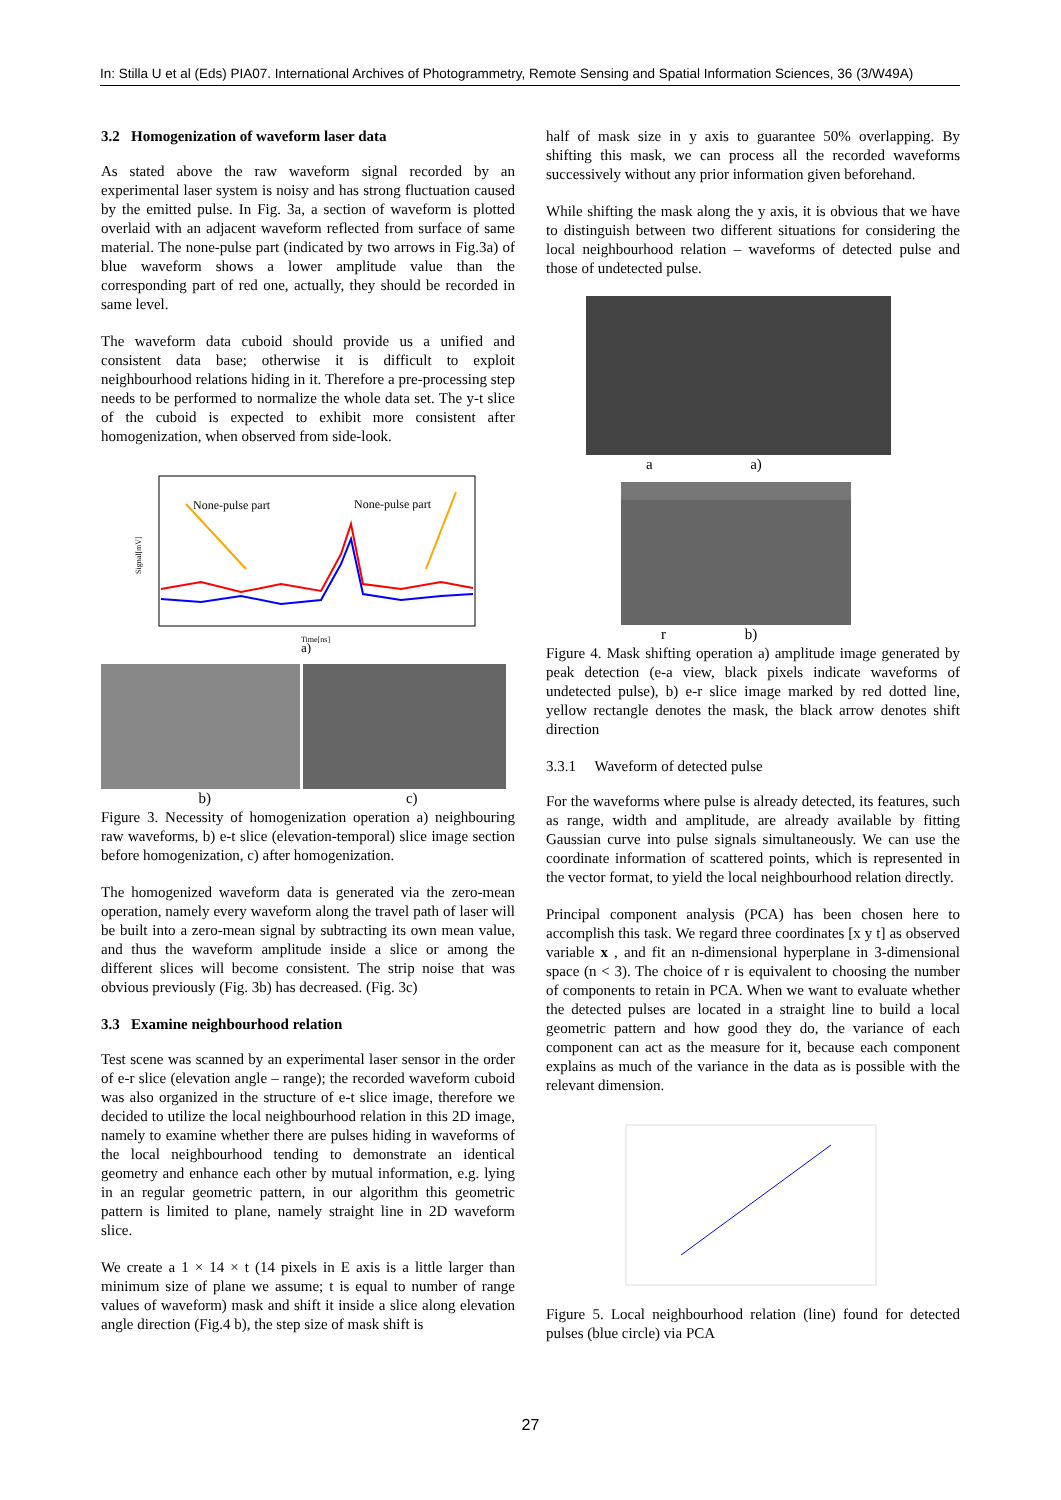In: Stilla U et al (Eds) PIA07. International Archives of Photogrammetry, Remote Sensing and Spatial Information Sciences, 36 (3/W49A)
3.2 Homogenization of waveform laser data
As stated above the raw waveform signal recorded by an experimental laser system is noisy and has strong fluctuation caused by the emitted pulse. In Fig. 3a, a section of waveform is plotted overlaid with an adjacent waveform reflected from surface of same material. The none-pulse part (indicated by two arrows in Fig.3a) of blue waveform shows a lower amplitude value than the corresponding part of red one, actually, they should be recorded in same level.
The waveform data cuboid should provide us a unified and consistent data base; otherwise it is difficult to exploit neighbourhood relations hiding in it. Therefore a pre-processing step needs to be performed to normalize the whole data set. The y-t slice of the cuboid is expected to exhibit more consistent after homogenization, when observed from side-look.
None-pulse part
None-pulse part
a)
Signal[mV]
Time[ns]
b) c)
Figure 3. Necessity of homogenization operation a) neighbouring raw waveforms, b) e-t slice (elevation-temporal) slice image section before homogenization, c) after homogenization.
The homogenized waveform data is generated via the zero-mean operation, namely every waveform along the travel path of laser will be built into a zero-mean signal by subtracting its own mean value, and thus the waveform amplitude inside a slice or among the different slices will become consistent. The strip noise that was obvious previously (Fig. 3b) has decreased. (Fig. 3c)
3.3 Examine neighbourhood relation
Test scene was scanned by an experimental laser sensor in the order of e-r slice (elevation angle – range); the recorded waveform cuboid was also organized in the structure of e-t slice image, therefore we decided to utilize the local neighbourhood relation in this 2D image, namely to examine whether there are pulses hiding in waveforms of the local neighbourhood tending to demonstrate an identical geometry and enhance each other by mutual information, e.g. lying in an regular geometric pattern, in our algorithm this geometric pattern is limited to plane, namely straight line in 2D waveform slice.
We create a 1 × 14 × t (14 pixels in E axis is a little larger than minimum size of plane we assume; t is equal to number of range values of waveform) mask and shift it inside a slice along elevation angle direction (Fig.4 b), the step size of mask shift is
half of mask size in y axis to guarantee 50% overlapping. By shifting this mask, we can process all the recorded waveforms successively without any prior information given beforehand.
While shifting the mask along the y axis, it is obvious that we have to distinguish between two different situations for considering the local neighbourhood relation – waveforms of detected pulse and those of undetected pulse.
a a)
r b)
Figure 4. Mask shifting operation a) amplitude image generated by peak detection (e-a view, black pixels indicate waveforms of undetected pulse), b) e-r slice image marked by red dotted line, yellow rectangle denotes the mask, the black arrow denotes shift direction
3.3.1 Waveform of detected pulse
For the waveforms where pulse is already detected, its features, such as range, width and amplitude, are already available by fitting Gaussian curve into pulse signals simultaneously. We can use the coordinate information of scattered points, which is represented in the vector format, to yield the local neighbourhood relation directly.
Principal component analysis (PCA) has been chosen here to accomplish this task. We regard three coordinates [x y t] as observed variable x , and fit an n-dimensional hyperplane in 3-dimensional space (n < 3). The choice of r is equivalent to choosing the number of components to retain in PCA. When we want to evaluate whether the detected pulses are located in a straight line to build a local geometric pattern and how good they do, the variance of each component can act as the measure for it, because each component explains as much of the variance in the data as is possible with the relevant dimension.
Figure 5. Local neighbourhood relation (line) found for detected pulses (blue circle) via PCA
27